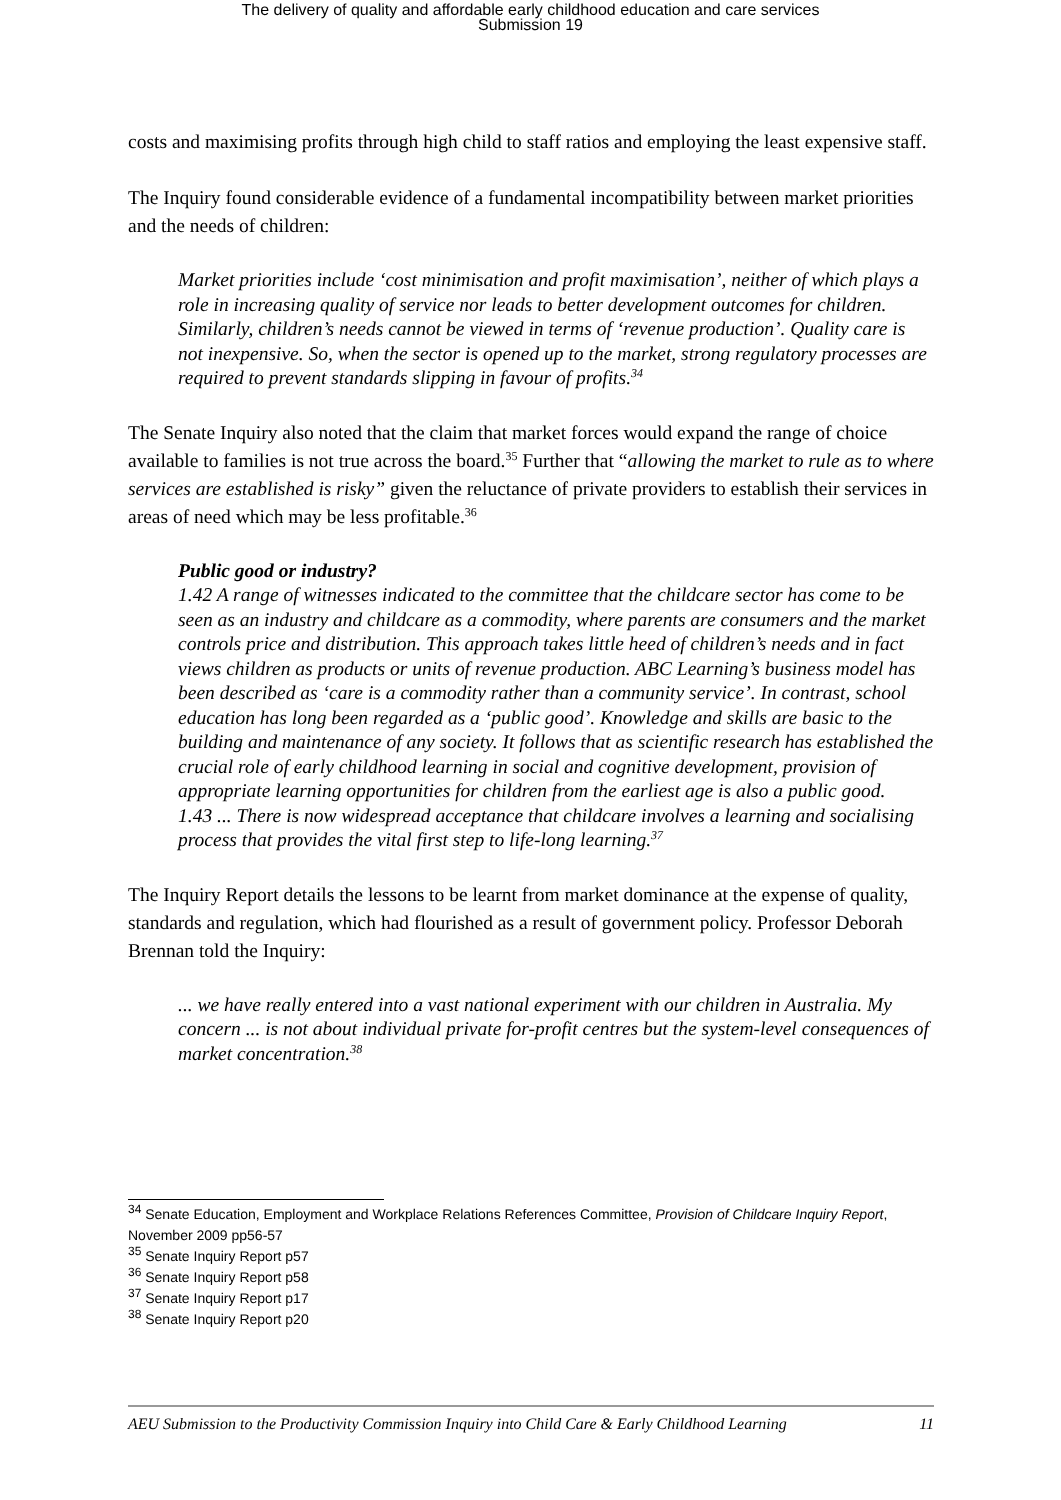The delivery of quality and affordable early childhood education and care services
Submission 19
costs and maximising profits through high child to staff ratios and employing the least expensive staff.
The Inquiry found considerable evidence of a fundamental incompatibility between market priorities and the needs of children:
Market priorities include ‘cost minimisation and profit maximisation’, neither of which plays a role in increasing quality of service nor leads to better development outcomes for children. Similarly, children’s needs cannot be viewed in terms of ‘revenue production’. Quality care is not inexpensive. So, when the sector is opened up to the market, strong regulatory processes are required to prevent standards slipping in favour of profits.<sup>34</sup>
The Senate Inquiry also noted that the claim that market forces would expand the range of choice available to families is not true across the board.<sup>35</sup> Further that “allowing the market to rule as to where services are established is risky” given the reluctance of private providers to establish their services in areas of need which may be less profitable.<sup>36</sup>
Public good or industry?
1.42 A range of witnesses indicated to the committee that the childcare sector has come to be seen as an industry and childcare as a commodity, where parents are consumers and the market controls price and distribution. This approach takes little heed of children’s needs and in fact views children as products or units of revenue production. ABC Learning’s business model has been described as ‘care is a commodity rather than a community service’. In contrast, school education has long been regarded as a ‘public good’. Knowledge and skills are basic to the building and maintenance of any society. It follows that as scientific research has established the crucial role of early childhood learning in social and cognitive development, provision of appropriate learning opportunities for children from the earliest age is also a public good.
1.43 ... There is now widespread acceptance that childcare involves a learning and socialising process that provides the vital first step to life-long learning.<sup>37</sup>
The Inquiry Report details the lessons to be learnt from market dominance at the expense of quality, standards and regulation, which had flourished as a result of government policy. Professor Deborah Brennan told the Inquiry:
... we have really entered into a vast national experiment with our children in Australia. My concern ... is not about individual private for-profit centres but the system-level consequences of market concentration.<sup>38</sup>
<sup>34</sup> Senate Education, Employment and Workplace Relations References Committee, Provision of Childcare Inquiry Report, November 2009 pp56-57
<sup>35</sup> Senate Inquiry Report p57
<sup>36</sup> Senate Inquiry Report p58
<sup>37</sup> Senate Inquiry Report p17
<sup>38</sup> Senate Inquiry Report p20
AEU Submission to the Productivity Commission Inquiry into Child Care & Early Childhood Learning 11